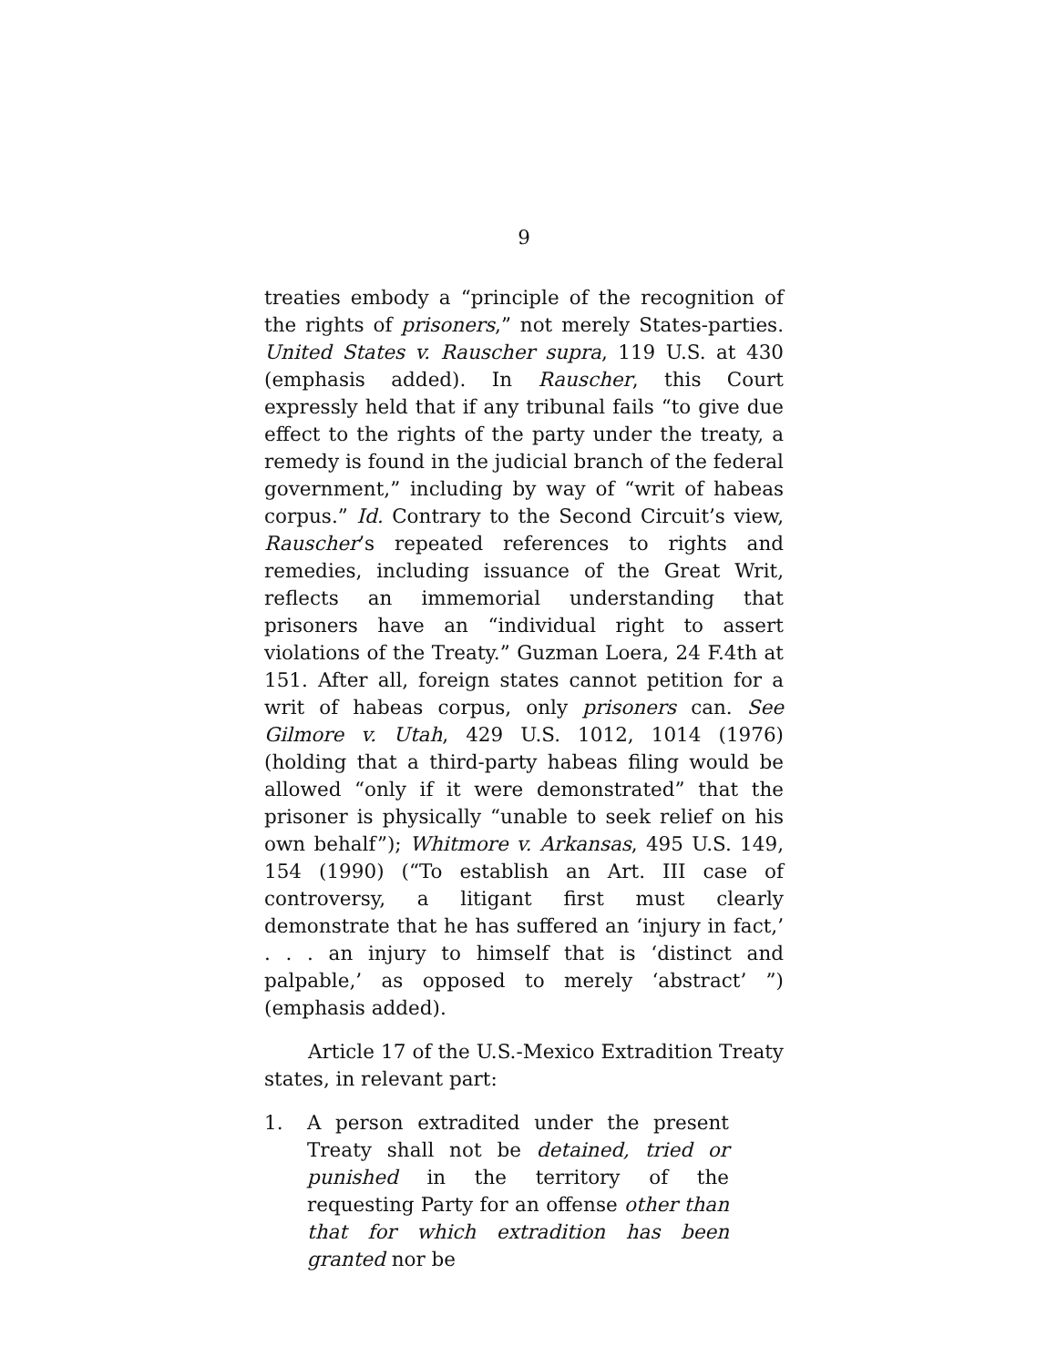9
treaties embody a “principle of the recognition of the rights of prisoners,” not merely States-parties. United States v. Rauscher supra, 119 U.S. at 430 (emphasis added). In Rauscher, this Court expressly held that if any tribunal fails “to give due effect to the rights of the party under the treaty, a remedy is found in the judicial branch of the federal government,” including by way of “writ of habeas corpus.” Id. Contrary to the Second Circuit’s view, Rauscher’s repeated references to rights and remedies, including issuance of the Great Writ, reflects an immemorial understanding that prisoners have an “individual right to assert violations of the Treaty.” Guzman Loera, 24 F.4th at 151. After all, foreign states cannot petition for a writ of habeas corpus, only prisoners can. See Gilmore v. Utah, 429 U.S. 1012, 1014 (1976) (holding that a third-party habeas filing would be allowed “only if it were demonstrated” that the prisoner is physically “unable to seek relief on his own behalf”); Whitmore v. Arkansas, 495 U.S. 149, 154 (1990) (“To establish an Art. III case of controversy, a litigant first must clearly demonstrate that he has suffered an ‘injury in fact,’ . . . an injury to himself that is ‘distinct and palpable,’ as opposed to merely ‘abstract’ ”) (emphasis added).
Article 17 of the U.S.-Mexico Extradition Treaty states, in relevant part:
1. A person extradited under the present Treaty shall not be detained, tried or punished in the territory of the requesting Party for an offense other than that for which extradition has been granted nor be